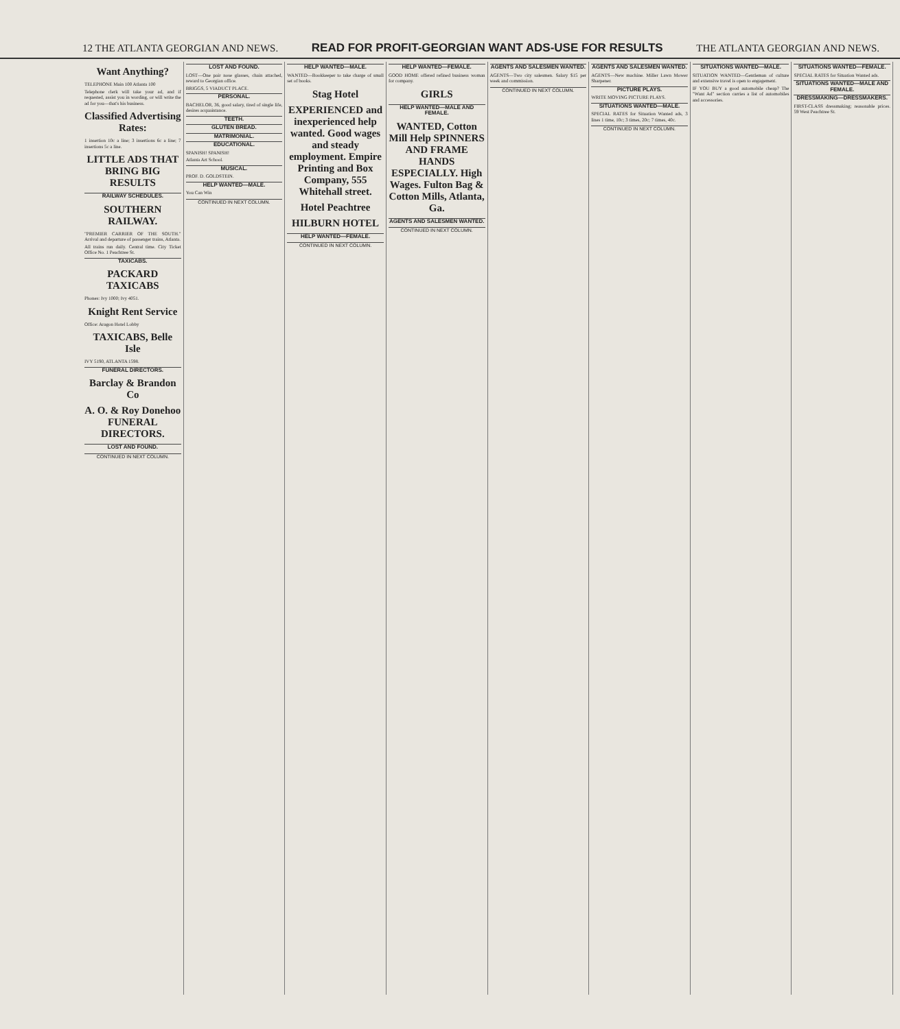12 THE ATLANTA GEORGIAN AND NEWS. READ FOR PROFIT-GEORGIAN WANT ADS-USE FOR RESULTS THE ATLANTA GEORGIAN AND NEWS.
Want Anything?
TELEPHONE Main 100 Atlanta 100
Telephone clerk will take your ad, and if requested, assist you in wording, or will write the ad for you—that's his business.
Classified Advertising Rates:
1 insertion 10c a line; 3 insertions 6c a line; 7 insertions 5c a line.
LITTLE ADS THAT BRING BIG RESULTS
RAILWAY SCHEDULES.
SOUTHERN RAILWAY.
"PREMIER CARRIER OF THE SOUTH." Arrival and departure of passenger trains, Atlanta.
All trains run daily. Central time. City Ticket Office No. 1 Peachtree St.
TAXICABS.
PACKARD TAXICABS
Phones: Ivy 1000; Ivy 4051.
Knight Rent Service
Office: Aragon Hotel Lobby
TAXICABS, Belle Isle
IVY 5190, ATLANTA 1598.
FUNERAL DIRECTORS.
Barclay & Brandon Co
A. O. & Roy Donehoo FUNERAL DIRECTORS.
LOST AND FOUND.
CONTINUED IN NEXT COLUMN.
LOST AND FOUND.
LOST—One pair nose glasses, chain attached, reward to Georgian office.
BRIGGS, 5 VIADUCT PLACE.
PERSONAL.
BACHELOR, 36, good salary, tired of single life, desires acquaintance.
TEETH.
GLUTEN BREAD.
MATRIMONIAL.
EDUCATIONAL.
SPANISH! SPANISH!
Atlanta Art School.
MUSICAL.
PROF. D. GOLDSTEIN.
HELP WANTED—MALE.
You Can Win
CONTINUED IN NEXT COLUMN.
HELP WANTED—MALE.
WANTED—Bookkeeper to take charge of small set of books.
Stag Hotel
EXPERIENCED and inexperienced help wanted. Good wages and steady employment. Empire Printing and Box Company, 555 Whitehall street.
Hotel Peachtree
HILBURN HOTEL
HELP WANTED—FEMALE.
CONTINUED IN NEXT COLUMN.
HELP WANTED—FEMALE.
GOOD HOME offered refined business woman for company.
GIRLS
HELP WANTED—MALE AND FEMALE.
WANTED, Cotton Mill Help SPINNERS AND FRAME HANDS ESPECIALLY. High Wages. Fulton Bag & Cotton Mills, Atlanta, Ga.
AGENTS AND SALESMEN WANTED.
CONTINUED IN NEXT COLUMN.
AGENTS AND SALESMEN WANTED.
AGENTS—Two city salesmen. Salary $15 per week and commission.
CONTINUED IN NEXT COLUMN.
AGENTS AND SALESMEN WANTED.
AGENTS—New machine. Miller Lawn Mower Sharpener.
PICTURE PLAYS.
WRITE MOVING PICTURE PLAYS.
SITUATIONS WANTED—MALE.
SPECIAL RATES for Situation Wanted ads, 3 lines 1 time, 10c; 3 times, 20c; 7 times, 40c.
CONTINUED IN NEXT COLUMN.
SITUATIONS WANTED—MALE.
SITUATION WANTED—Gentleman of culture and extensive travel is open to engagement.
IF YOU BUY a good automobile cheap? The "Want Ad" section carries a list of automobiles and accessories.
SITUATIONS WANTED—FEMALE.
SPECIAL RATES for Situation Wanted ads.
SITUATIONS WANTED—MALE AND FEMALE.
DRESSMAKING—DRESSMAKERS.
FIRST-CLASS dressmaking; reasonable prices. 59 West Peachtree St.